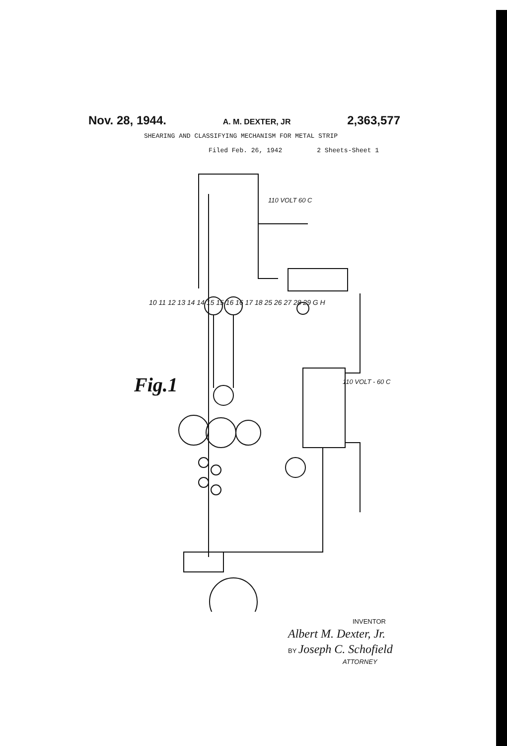Nov. 28, 1944. A. M. DEXTER, JR 2,363,577
SHEARING AND CLASSIFYING MECHANISM FOR METAL STRIP
Filed Feb. 26, 1942 2 Sheets-Sheet 1
Fig.1 110 VOLT - 60 C
110 VOLT 60 C
10 11 12 13 14 14 15 15 16 16 17 18 25 26 27 28 29 G H
INVENTOR
Albert M. Dexter, Jr.
BY Joseph C. Schofield
ATTORNEY